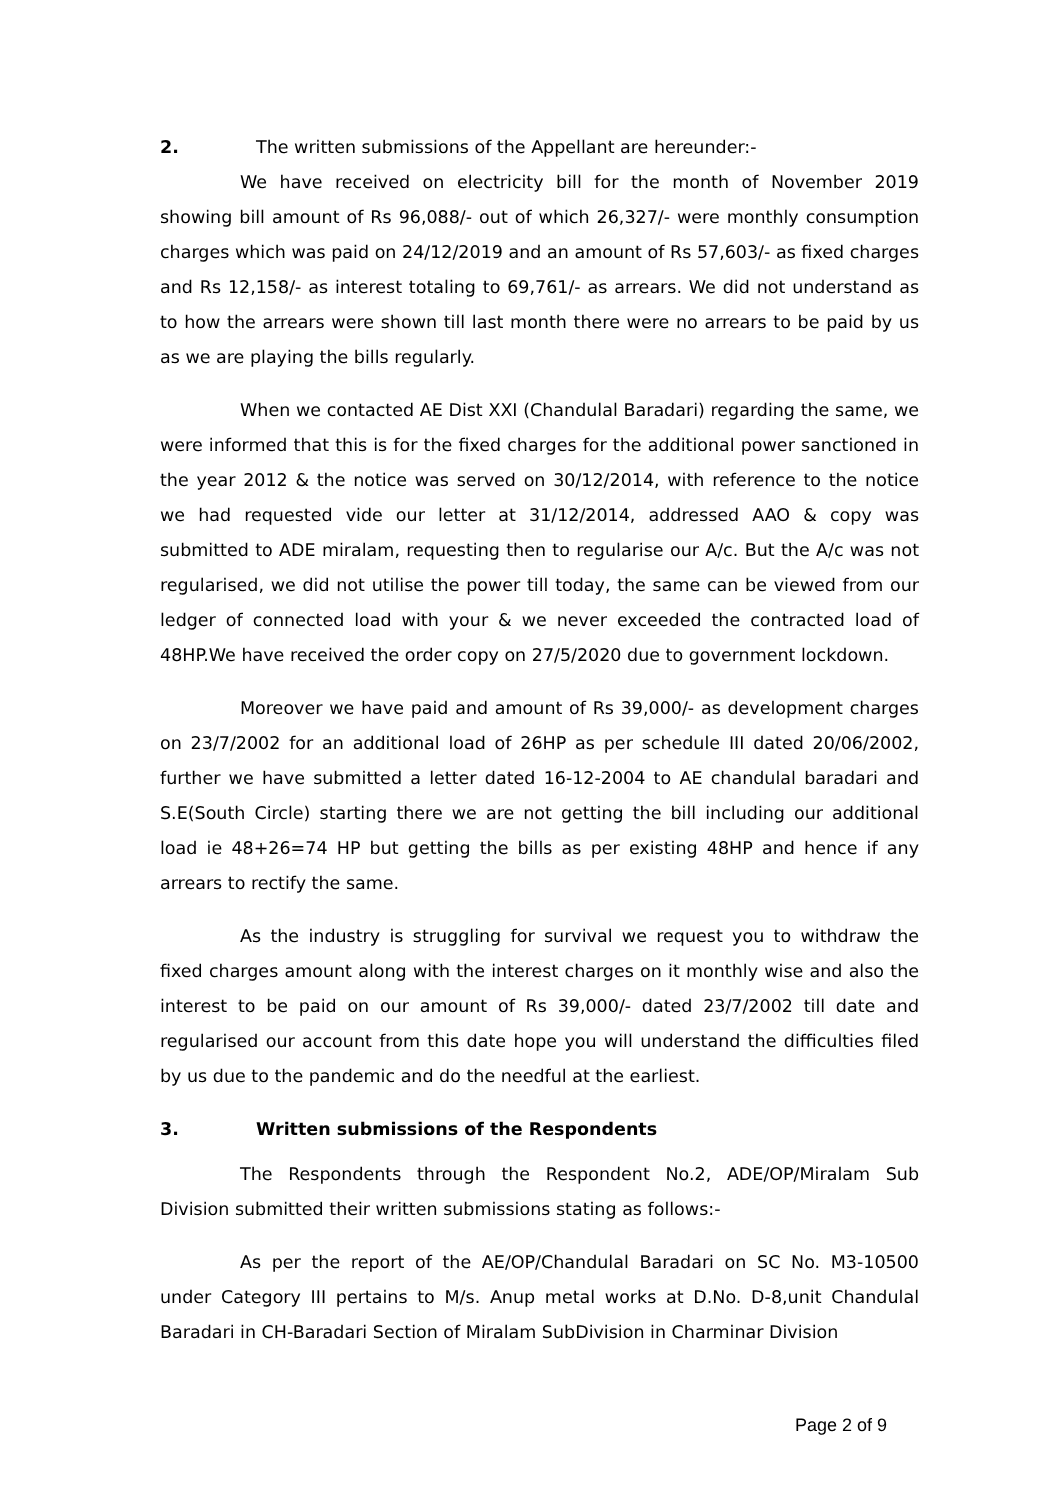2. The written submissions of the Appellant are hereunder:-
We have received on electricity bill for the month of November 2019 showing bill amount of Rs 96,088/- out of which 26,327/- were monthly consumption charges which was paid on 24/12/2019 and an amount of Rs 57,603/- as fixed charges and Rs 12,158/- as interest totaling to 69,761/- as arrears. We did not understand as to how the arrears were shown till last month there were no arrears to be paid by us as we are playing the bills regularly.
When we contacted AE Dist XXI (Chandulal Baradari) regarding the same, we were informed that this is for the fixed charges for the additional power sanctioned in the year 2012 & the notice was served on 30/12/2014, with reference to the notice we had requested vide our letter at 31/12/2014, addressed AAO & copy was submitted to ADE miralam, requesting then to regularise our A/c. But the A/c was not regularised, we did not utilise the power till today, the same can be viewed from our ledger of connected load with your & we never exceeded the contracted load of 48HP.We have received the order copy on 27/5/2020 due to government lockdown.
Moreover we have paid and amount of Rs 39,000/- as development charges on 23/7/2002 for an additional load of 26HP as per schedule III dated 20/06/2002, further we have submitted a letter dated 16-12-2004 to AE chandulal baradari and S.E(South Circle) starting there we are not getting the bill including our additional load ie 48+26=74 HP but getting the bills as per existing 48HP and hence if any arrears to rectify the same.
As the industry is struggling for survival we request you to withdraw the fixed charges amount along with the interest charges on it monthly wise and also the interest to be paid on our amount of Rs 39,000/- dated 23/7/2002 till date and regularised our account from this date hope you will understand the difficulties filed by us due to the pandemic and do the needful at the earliest.
3. Written submissions of the Respondents
The Respondents through the Respondent No.2, ADE/OP/Miralam Sub Division submitted their written submissions stating as follows:-
As per the report of the AE/OP/Chandulal Baradari on SC No. M3-10500 under Category III pertains to M/s. Anup metal works at D.No. D-8,unit Chandulal Baradari in CH-Baradari Section of Miralam SubDivision in Charminar Division
Page 2 of 9